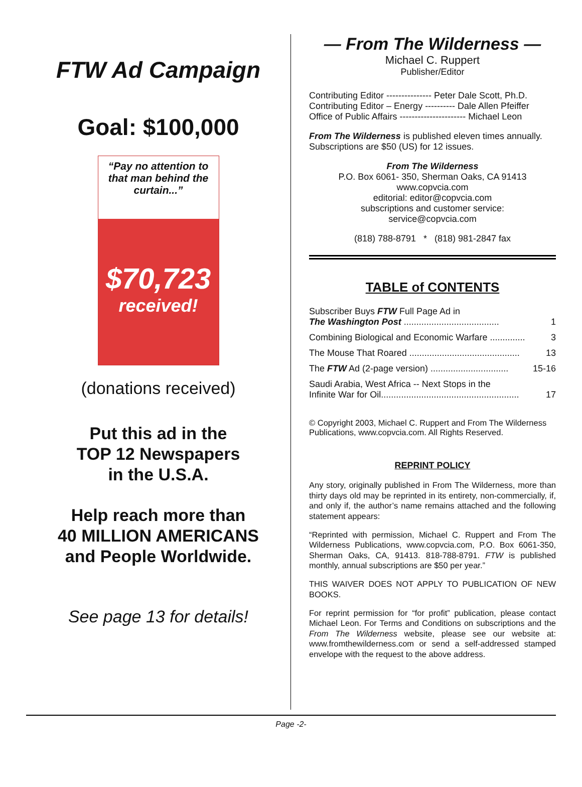FTW Ad Campaign
Goal: $100,000
“Pay no attention to that man behind the curtain...”
$70,723
received!
(donations received)
Put this ad in the
TOP 12 Newspapers
in the U.S.A.
Help reach more than
40 MILLION AMERICANS
and People Worldwide.
See page 13 for details!
— From The Wilderness —
Michael C. Ruppert
Publisher/Editor
Contributing Editor --------------- Peter Dale Scott, Ph.D.
Contributing Editor – Energy ---------- Dale Allen Pfeiffer
Office of Public Affairs ---------------------- Michael Leon
From The Wilderness is published eleven times annually. Subscriptions are $50 (US) for 12 issues.
From The Wilderness
P.O. Box 6061- 350, Sherman Oaks, CA 91413
www.copvcia.com
editorial: editor@copvcia.com
subscriptions and customer service:
service@copvcia.com
(818) 788-8791 * (818) 981-2847 fax
TABLE of CONTENTS
Subscriber Buys FTW Full Page Ad in
The Washington Post ...................................... 1
Combining Biological and Economic Warfare .............. 3
The Mouse That Roared ............................................ 13
The FTW Ad (2-page version) ............................... 15-16
Saudi Arabia, West Africa -- Next Stops in the
Infinite War for Oil....................................................... 17
© Copyright 2003, Michael C. Ruppert and From The Wilderness Publications, www.copvcia.com. All Rights Reserved.
REPRINT POLICY
Any story, originally published in From The Wilderness, more than thirty days old may be reprinted in its entirety, non-commercially, if, and only if, the author’s name remains attached and the following statement appears:
“Reprinted with permission, Michael C. Ruppert and From The Wilderness Publications, www.copvcia.com, P.O. Box 6061-350, Sherman Oaks, CA, 91413. 818-788-8791. FTW is published monthly, annual subscriptions are $50 per year.”
THIS WAIVER DOES NOT APPLY TO PUBLICATION OF NEW BOOKS.
For reprint permission for “for profit” publication, please contact Michael Leon. For Terms and Conditions on subscriptions and the From The Wilderness website, please see our website at: www.fromthewilderness.com or send a self-addressed stamped envelope with the request to the above address.
Page -2-